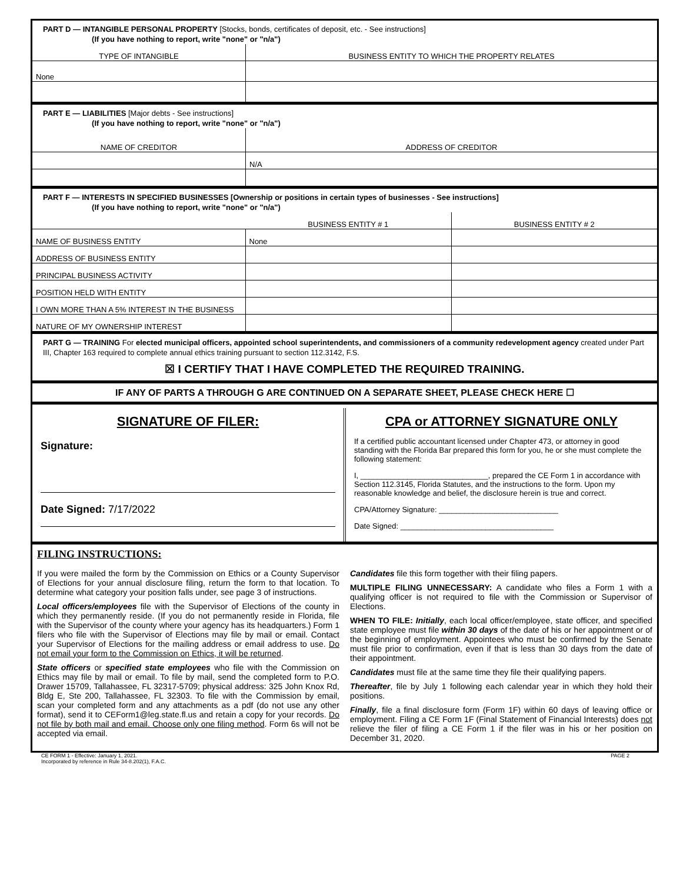PART D — INTANGIBLE PERSONAL PROPERTY [Stocks, bonds, certificates of deposit, etc. - See instructions]
(If you have nothing to report, write "none" or "n/a")
| TYPE OF INTANGIBLE | BUSINESS ENTITY TO WHICH THE PROPERTY RELATES |
| --- | --- |
| None | |
PART E — LIABILITIES [Major debts - See instructions]
(If you have nothing to report, write "none" or "n/a")
| NAME OF CREDITOR | ADDRESS OF CREDITOR |
| --- | --- |
| | N/A |
PART F — INTERESTS IN SPECIFIED BUSINESSES [Ownership or positions in certain types of businesses - See instructions]
(If you have nothing to report, write "none" or "n/a")
| | BUSINESS ENTITY # 1 | BUSINESS ENTITY # 2 |
| --- | --- | --- |
| NAME OF BUSINESS ENTITY | None | |
| ADDRESS OF BUSINESS ENTITY | | |
| PRINCIPAL BUSINESS ACTIVITY | | |
| POSITION HELD WITH ENTITY | | |
| I OWN MORE THAN A 5% INTEREST IN THE BUSINESS | | |
| NATURE OF MY OWNERSHIP INTEREST | | |
PART G — TRAINING For elected municipal officers, appointed school superintendents, and commissioners of a community redevelopment agency created under Part III, Chapter 163 required to complete annual ethics training pursuant to section 112.3142, F.S.
☒ I CERTIFY THAT I HAVE COMPLETED THE REQUIRED TRAINING.
IF ANY OF PARTS A THROUGH G ARE CONTINUED ON A SEPARATE SHEET, PLEASE CHECK HERE ☐
SIGNATURE OF FILER:
Signature:
Date Signed: 7/17/2022
CPA or ATTORNEY SIGNATURE ONLY
If a certified public accountant licensed under Chapter 473, or attorney in good standing with the Florida Bar prepared this form for you, he or she must complete the following statement:
I, ______________________________, prepared the CE Form 1 in accordance with Section 112.3145, Florida Statutes, and the instructions to the form. Upon my reasonable knowledge and belief, the disclosure herein is true and correct.
CPA/Attorney Signature: ____________________________
Date Signed: ____________________________________
FILING INSTRUCTIONS:
If you were mailed the form by the Commission on Ethics or a County Supervisor of Elections for your annual disclosure filing, return the form to that location. To determine what category your position falls under, see page 3 of instructions.
Local officers/employees file with the Supervisor of Elections of the county in which they permanently reside. (If you do not permanently reside in Florida, file with the Supervisor of the county where your agency has its headquarters.) Form 1 filers who file with the Supervisor of Elections may file by mail or email. Contact your Supervisor of Elections for the mailing address or email address to use. Do not email your form to the Commission on Ethics, it will be returned.
State officers or specified state employees who file with the Commission on Ethics may file by mail or email. To file by mail, send the completed form to P.O. Drawer 15709, Tallahassee, FL 32317-5709; physical address: 325 John Knox Rd, Bldg E, Ste 200, Tallahassee, FL 32303. To file with the Commission by email, scan your completed form and any attachments as a pdf (do not use any other format), send it to CEForm1@leg.state.fl.us and retain a copy for your records. Do not file by both mail and email. Choose only one filing method. Form 6s will not be accepted via email.
Candidates file this form together with their filing papers.
MULTIPLE FILING UNNECESSARY: A candidate who files a Form 1 with a qualifying officer is not required to file with the Commission or Supervisor of Elections.
WHEN TO FILE: Initially, each local officer/employee, state officer, and specified state employee must file within 30 days of the date of his or her appointment or of the beginning of employment. Appointees who must be confirmed by the Senate must file prior to confirmation, even if that is less than 30 days from the date of their appointment.
Candidates must file at the same time they file their qualifying papers.
Thereafter, file by July 1 following each calendar year in which they hold their positions.
Finally, file a final disclosure form (Form 1F) within 60 days of leaving office or employment. Filing a CE Form 1F (Final Statement of Financial Interests) does not relieve the filer of filing a CE Form 1 if the filer was in his or her position on December 31, 2020.
CE FORM 1 - Effective: January 1, 2021.
Incorporated by reference in Rule 34-8.202(1), F.A.C.
PAGE 2